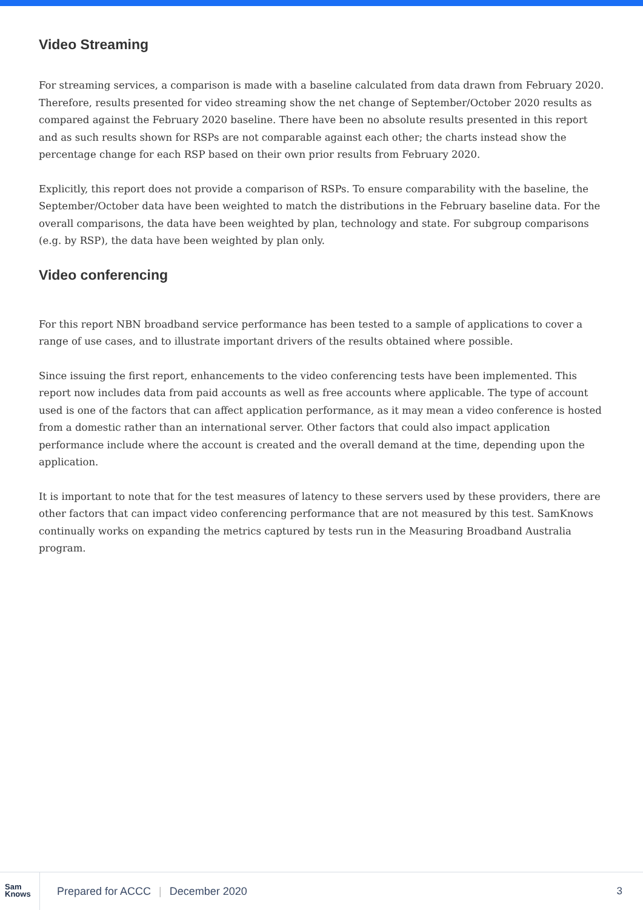Video Streaming
For streaming services, a comparison is made with a baseline calculated from data drawn from February 2020. Therefore, results presented for video streaming show the net change of September/October 2020 results as compared against the February 2020 baseline. There have been no absolute results presented in this report and as such results shown for RSPs are not comparable against each other; the charts instead show the percentage change for each RSP based on their own prior results from February 2020.
Explicitly, this report does not provide a comparison of RSPs. To ensure comparability with the baseline, the September/October data have been weighted to match the distributions in the February baseline data. For the overall comparisons, the data have been weighted by plan, technology and state. For subgroup comparisons (e.g. by RSP), the data have been weighted by plan only.
Video conferencing
For this report NBN broadband service performance has been tested to a sample of applications to cover a range of use cases, and to illustrate important drivers of the results obtained where possible.
Since issuing the first report, enhancements to the video conferencing tests have been implemented. This report now includes data from paid accounts as well as free accounts where applicable. The type of account used is one of the factors that can affect application performance, as it may mean a video conference is hosted from a domestic rather than an international server. Other factors that could also impact application performance include where the account is created and the overall demand at the time, depending upon the application.
It is important to note that for the test measures of latency to these servers used by these providers, there are other factors that can impact video conferencing performance that are not measured by this test. SamKnows continually works on expanding the metrics captured by tests run in the Measuring Broadband Australia program.
Sam
Knows
Prepared for ACCC | December 2020
3